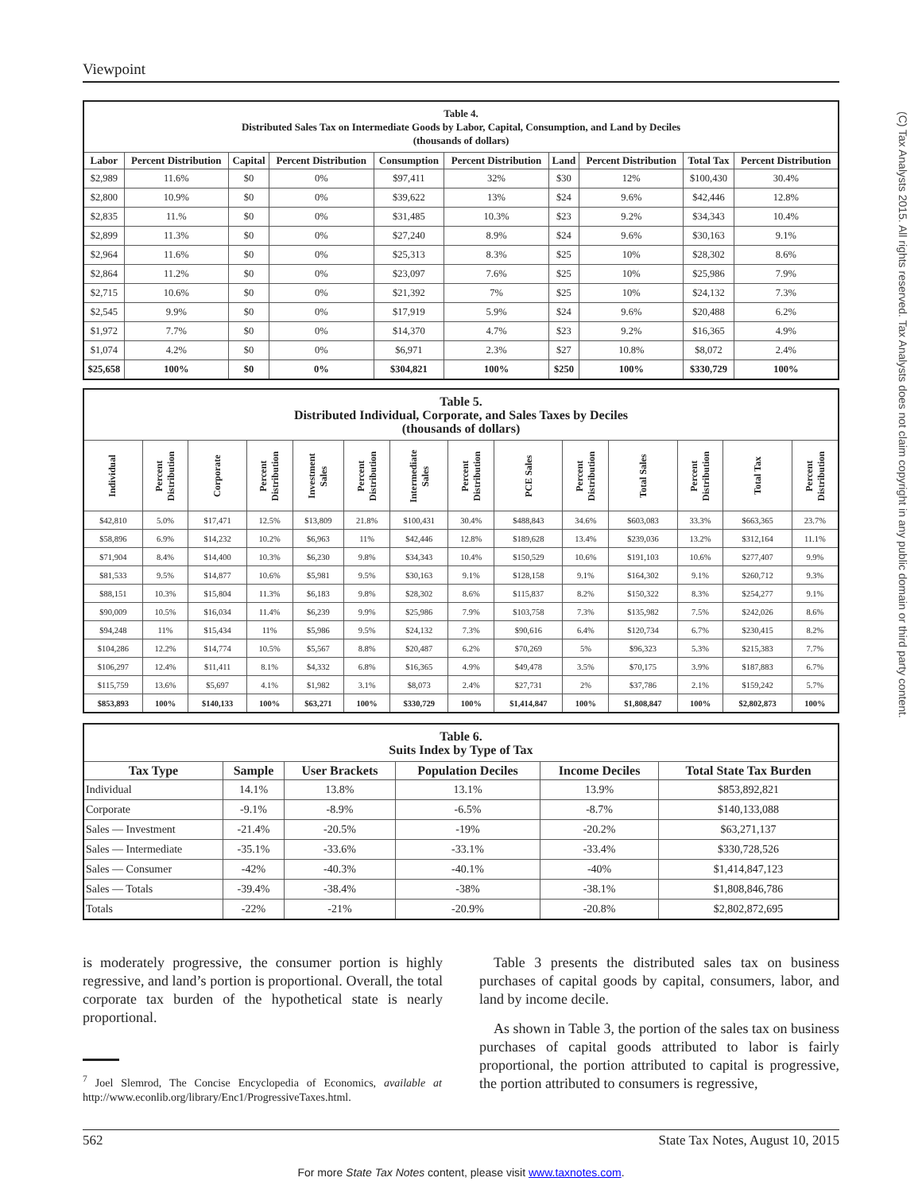Viewpoint
| Table 4. Distributed Sales Tax on Intermediate Goods by Labor, Capital, Consumption, and Land by Deciles (thousands of dollars) | | | | | | | | | |
| --- | --- | --- | --- | --- | --- | --- | --- | --- | --- |
| Labor | Percent Distribution | Capital | Percent Distribution | Consumption | Percent Distribution | Land | Percent Distribution | Total Tax | Percent Distribution |
| $2,989 | 11.6% | $0 | 0% | $97,411 | 32% | $30 | 12% | $100,430 | 30.4% |
| $2,800 | 10.9% | $0 | 0% | $39,622 | 13% | $24 | 9.6% | $42,446 | 12.8% |
| $2,835 | 11.% | $0 | 0% | $31,485 | 10.3% | $23 | 9.2% | $34,343 | 10.4% |
| $2,899 | 11.3% | $0 | 0% | $27,240 | 8.9% | $24 | 9.6% | $30,163 | 9.1% |
| $2,964 | 11.6% | $0 | 0% | $25,313 | 8.3% | $25 | 10% | $28,302 | 8.6% |
| $2,864 | 11.2% | $0 | 0% | $23,097 | 7.6% | $25 | 10% | $25,986 | 7.9% |
| $2,715 | 10.6% | $0 | 0% | $21,392 | 7% | $25 | 10% | $24,132 | 7.3% |
| $2,545 | 9.9% | $0 | 0% | $17,919 | 5.9% | $24 | 9.6% | $20,488 | 6.2% |
| $1,972 | 7.7% | $0 | 0% | $14,370 | 4.7% | $23 | 9.2% | $16,365 | 4.9% |
| $1,074 | 4.2% | $0 | 0% | $6,971 | 2.3% | $27 | 10.8% | $8,072 | 2.4% |
| $25,658 | 100% | $0 | 0% | $304,821 | 100% | $250 | 100% | $330,729 | 100% |
| Table 5. Distributed Individual, Corporate, and Sales Taxes by Deciles (thousands of dollars) | | | | | | | | | | | | | |
| --- | --- | --- | --- | --- | --- | --- | --- | --- | --- | --- | --- | --- | --- |
| Individual | Percent Distribution | Corporate | Percent Distribution | Investment Sales | Percent Distribution | Intermediate Sales | Percent Distribution | PCE Sales | Percent Distribution | Total Sales | Percent Distribution | Total Tax | Percent Distribution |
| $42,810 | 5.0% | $17,471 | 12.5% | $13,809 | 21.8% | $100,431 | 30.4% | $488,843 | 34.6% | $603,083 | 33.3% | $663,365 | 23.7% |
| $58,896 | 6.9% | $14,232 | 10.2% | $6,963 | 11% | $42,446 | 12.8% | $189,628 | 13.4% | $239,036 | 13.2% | $312,164 | 11.1% |
| $71,904 | 8.4% | $14,400 | 10.3% | $6,230 | 9.8% | $34,343 | 10.4% | $150,529 | 10.6% | $191,103 | 10.6% | $277,407 | 9.9% |
| $81,533 | 9.5% | $14,877 | 10.6% | $5,981 | 9.5% | $30,163 | 9.1% | $128,158 | 9.1% | $164,302 | 9.1% | $260,712 | 9.3% |
| $88,151 | 10.3% | $15,804 | 11.3% | $6,183 | 9.8% | $28,302 | 8.6% | $115,837 | 8.2% | $150,322 | 8.3% | $254,277 | 9.1% |
| $90,009 | 10.5% | $16,034 | 11.4% | $6,239 | 9.9% | $25,986 | 7.9% | $103,758 | 7.3% | $135,982 | 7.5% | $242,026 | 8.6% |
| $94,248 | 11% | $15,434 | 11% | $5,986 | 9.5% | $24,132 | 7.3% | $90,616 | 6.4% | $120,734 | 6.7% | $230,415 | 8.2% |
| $104,286 | 12.2% | $14,774 | 10.5% | $5,567 | 8.8% | $20,487 | 6.2% | $70,269 | 5% | $96,323 | 5.3% | $215,383 | 7.7% |
| $106,297 | 12.4% | $11,411 | 8.1% | $4,332 | 6.8% | $16,365 | 4.9% | $49,478 | 3.5% | $70,175 | 3.9% | $187,883 | 6.7% |
| $115,759 | 13.6% | $5,697 | 4.1% | $1,982 | 3.1% | $8,073 | 2.4% | $27,731 | 2% | $37,786 | 2.1% | $159,242 | 5.7% |
| $853,893 | 100% | $140,133 | 100% | $63,271 | 100% | $330,729 | 100% | $1,414,847 | 100% | $1,808,847 | 100% | $2,802,873 | 100% |
| Table 6. Suits Index by Type of Tax | | | | | |
| --- | --- | --- | --- | --- | --- |
| Tax Type | Sample | User Brackets | Population Deciles | Income Deciles | Total State Tax Burden |
| Individual | 14.1% | 13.8% | 13.1% | 13.9% | $853,892,821 |
| Corporate | -9.1% | -8.9% | -6.5% | -8.7% | $140,133,088 |
| Sales — Investment | -21.4% | -20.5% | -19% | -20.2% | $63,271,137 |
| Sales — Intermediate | -35.1% | -33.6% | -33.1% | -33.4% | $330,728,526 |
| Sales — Consumer | -42% | -40.3% | -40.1% | -40% | $1,414,847,123 |
| Sales — Totals | -39.4% | -38.4% | -38% | -38.1% | $1,808,846,786 |
| Totals | -22% | -21% | -20.9% | -20.8% | $2,802,872,695 |
is moderately progressive, the consumer portion is highly regressive, and land’s portion is proportional. Overall, the total corporate tax burden of the hypothetical state is nearly proportional.
<sup>7</sup> Joel Slemrod, The Concise Encyclopedia of Economics, available at http://www.econlib.org/library/Enc1/ProgressiveTaxes.html.
 Table 3 presents the distributed sales tax on business purchases of capital goods by capital, consumers, labor, and land by income decile.
 As shown in Table 3, the portion of the sales tax on business purchases of capital goods attributed to labor is fairly proportional, the portion attributed to capital is progressive, the portion attributed to consumers is regressive,
562 State Tax Notes, August 10, 2015
For more State Tax Notes content, please visit www.taxnotes.com.
(C) Tax Analysts 2015. All rights reserved. Tax Analysts does not claim copyright in any public domain or third party content.